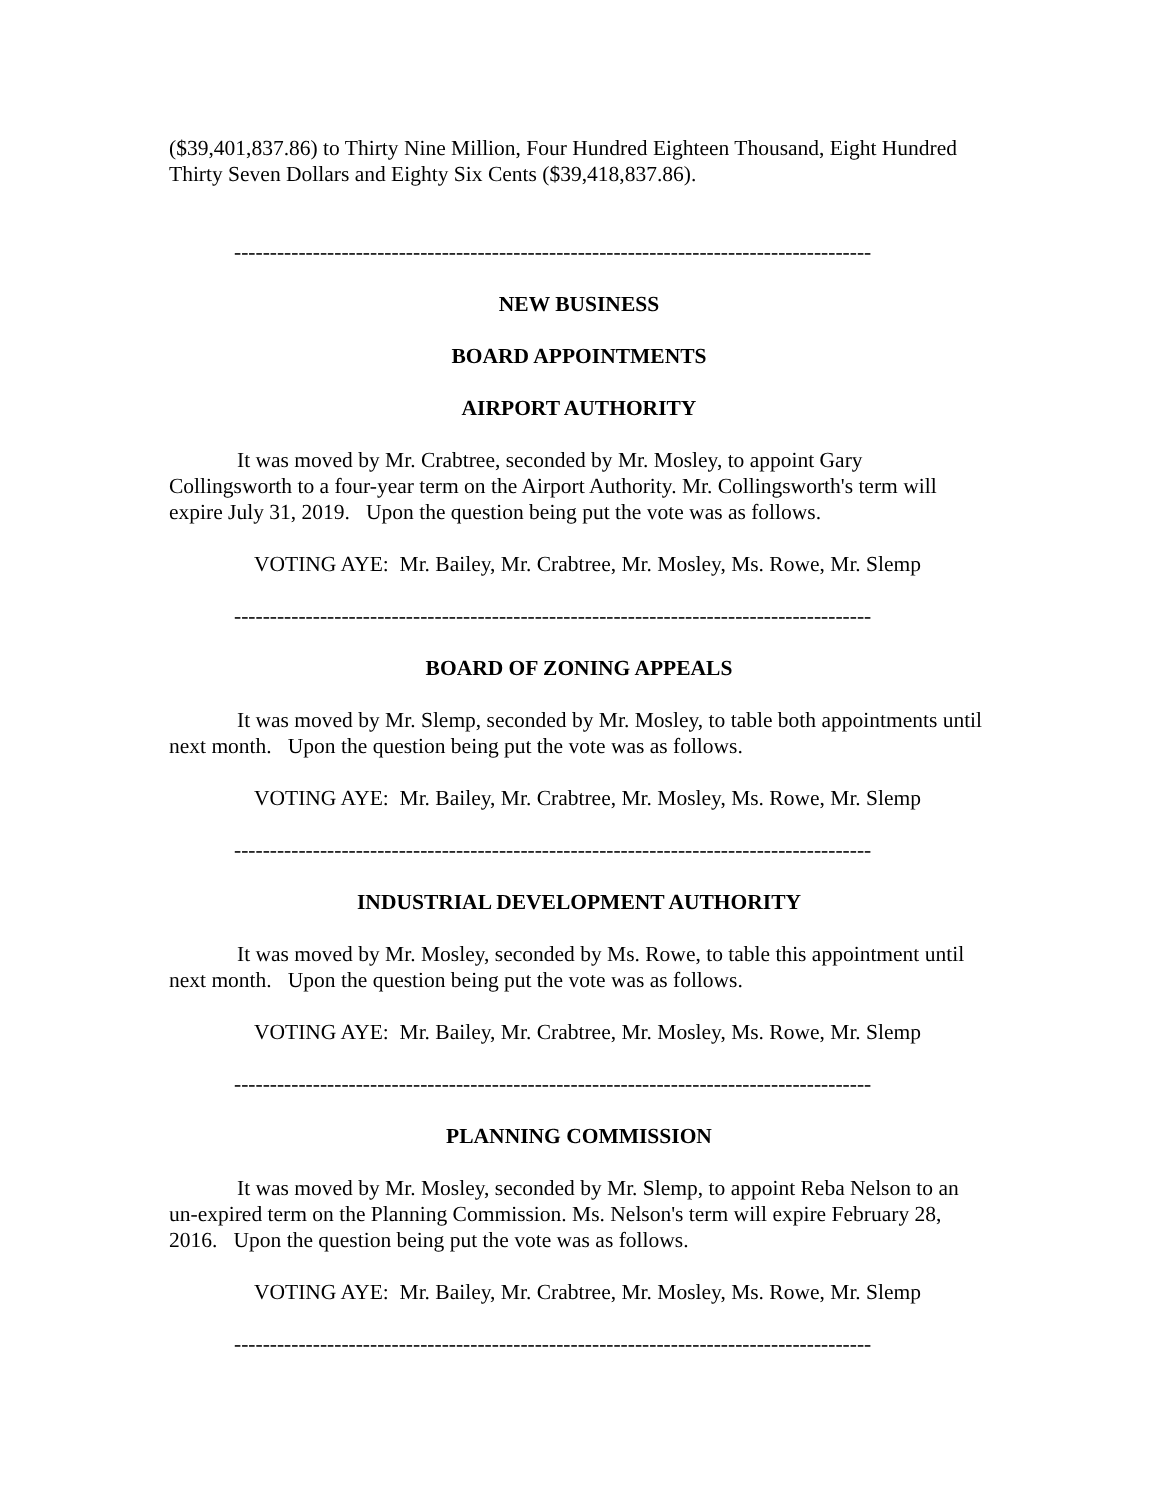($39,401,837.86) to Thirty Nine Million, Four Hundred Eighteen Thousand, Eight Hundred Thirty Seven Dollars and Eighty Six Cents ($39,418,837.86).
-----------------------------------------------------------------------------------------
NEW BUSINESS
BOARD APPOINTMENTS
AIRPORT AUTHORITY
It was moved by Mr. Crabtree, seconded by Mr. Mosley, to appoint Gary Collingsworth to a four-year term on the Airport Authority. Mr. Collingsworth's term will expire July 31, 2019. Upon the question being put the vote was as follows.
VOTING AYE: Mr. Bailey, Mr. Crabtree, Mr. Mosley, Ms. Rowe, Mr. Slemp
-----------------------------------------------------------------------------------------
BOARD OF ZONING APPEALS
It was moved by Mr. Slemp, seconded by Mr. Mosley, to table both appointments until next month. Upon the question being put the vote was as follows.
VOTING AYE: Mr. Bailey, Mr. Crabtree, Mr. Mosley, Ms. Rowe, Mr. Slemp
-----------------------------------------------------------------------------------------
INDUSTRIAL DEVELOPMENT AUTHORITY
It was moved by Mr. Mosley, seconded by Ms. Rowe, to table this appointment until next month. Upon the question being put the vote was as follows.
VOTING AYE: Mr. Bailey, Mr. Crabtree, Mr. Mosley, Ms. Rowe, Mr. Slemp
-----------------------------------------------------------------------------------------
PLANNING COMMISSION
It was moved by Mr. Mosley, seconded by Mr. Slemp, to appoint Reba Nelson to an un-expired term on the Planning Commission. Ms. Nelson's term will expire February 28, 2016. Upon the question being put the vote was as follows.
VOTING AYE: Mr. Bailey, Mr. Crabtree, Mr. Mosley, Ms. Rowe, Mr. Slemp
-----------------------------------------------------------------------------------------